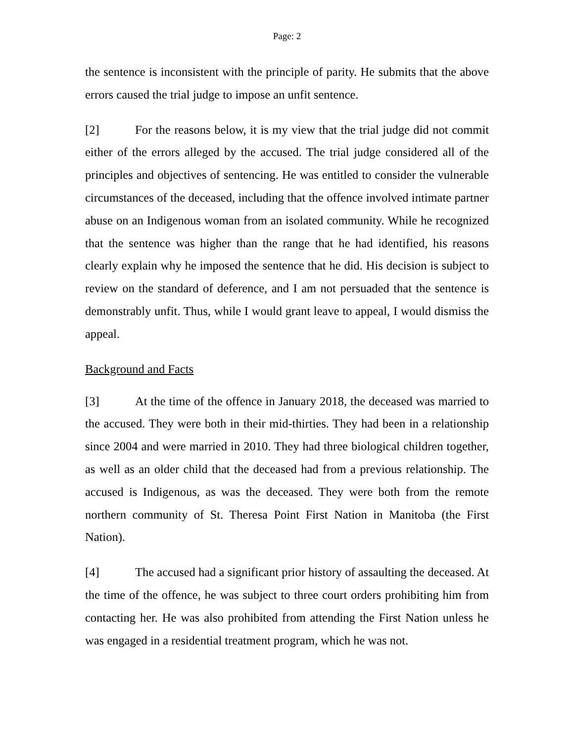Page: 2
the sentence is inconsistent with the principle of parity. He submits that the above errors caused the trial judge to impose an unfit sentence.
[2] For the reasons below, it is my view that the trial judge did not commit either of the errors alleged by the accused. The trial judge considered all of the principles and objectives of sentencing. He was entitled to consider the vulnerable circumstances of the deceased, including that the offence involved intimate partner abuse on an Indigenous woman from an isolated community. While he recognized that the sentence was higher than the range that he had identified, his reasons clearly explain why he imposed the sentence that he did. His decision is subject to review on the standard of deference, and I am not persuaded that the sentence is demonstrably unfit. Thus, while I would grant leave to appeal, I would dismiss the appeal.
Background and Facts
[3] At the time of the offence in January 2018, the deceased was married to the accused. They were both in their mid-thirties. They had been in a relationship since 2004 and were married in 2010. They had three biological children together, as well as an older child that the deceased had from a previous relationship. The accused is Indigenous, as was the deceased. They were both from the remote northern community of St. Theresa Point First Nation in Manitoba (the First Nation).
[4] The accused had a significant prior history of assaulting the deceased. At the time of the offence, he was subject to three court orders prohibiting him from contacting her. He was also prohibited from attending the First Nation unless he was engaged in a residential treatment program, which he was not.